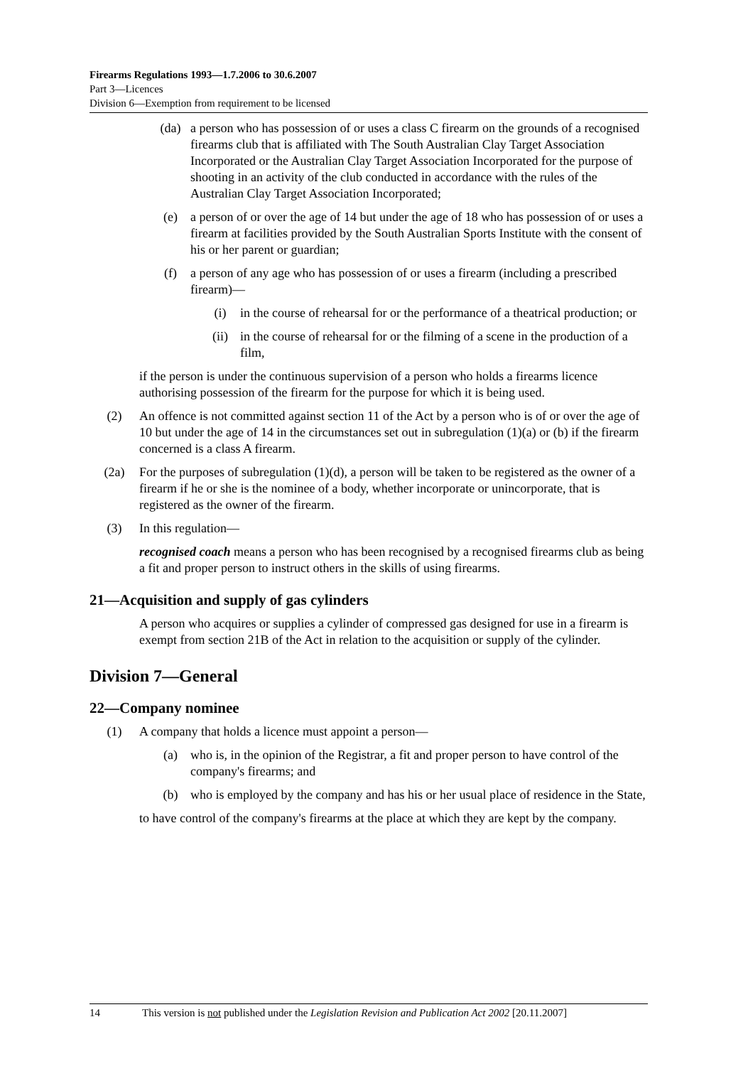Firearms Regulations 1993—1.7.2006 to 30.6.2007
Part 3—Licences
Division 6—Exemption from requirement to be licensed
(da) a person who has possession of or uses a class C firearm on the grounds of a recognised firearms club that is affiliated with The South Australian Clay Target Association Incorporated or the Australian Clay Target Association Incorporated for the purpose of shooting in an activity of the club conducted in accordance with the rules of the Australian Clay Target Association Incorporated;
(e) a person of or over the age of 14 but under the age of 18 who has possession of or uses a firearm at facilities provided by the South Australian Sports Institute with the consent of his or her parent or guardian;
(f) a person of any age who has possession of or uses a firearm (including a prescribed firearm)—
(i) in the course of rehearsal for or the performance of a theatrical production; or
(ii) in the course of rehearsal for or the filming of a scene in the production of a film,
if the person is under the continuous supervision of a person who holds a firearms licence authorising possession of the firearm for the purpose for which it is being used.
(2) An offence is not committed against section 11 of the Act by a person who is of or over the age of 10 but under the age of 14 in the circumstances set out in subregulation (1)(a) or (b) if the firearm concerned is a class A firearm.
(2a) For the purposes of subregulation (1)(d), a person will be taken to be registered as the owner of a firearm if he or she is the nominee of a body, whether incorporate or unincorporate, that is registered as the owner of the firearm.
(3) In this regulation—
recognised coach means a person who has been recognised by a recognised firearms club as being a fit and proper person to instruct others in the skills of using firearms.
21—Acquisition and supply of gas cylinders
A person who acquires or supplies a cylinder of compressed gas designed for use in a firearm is exempt from section 21B of the Act in relation to the acquisition or supply of the cylinder.
Division 7—General
22—Company nominee
(1) A company that holds a licence must appoint a person—
(a) who is, in the opinion of the Registrar, a fit and proper person to have control of the company's firearms; and
(b) who is employed by the company and has his or her usual place of residence in the State,
to have control of the company's firearms at the place at which they are kept by the company.
14 This version is not published under the Legislation Revision and Publication Act 2002 [20.11.2007]